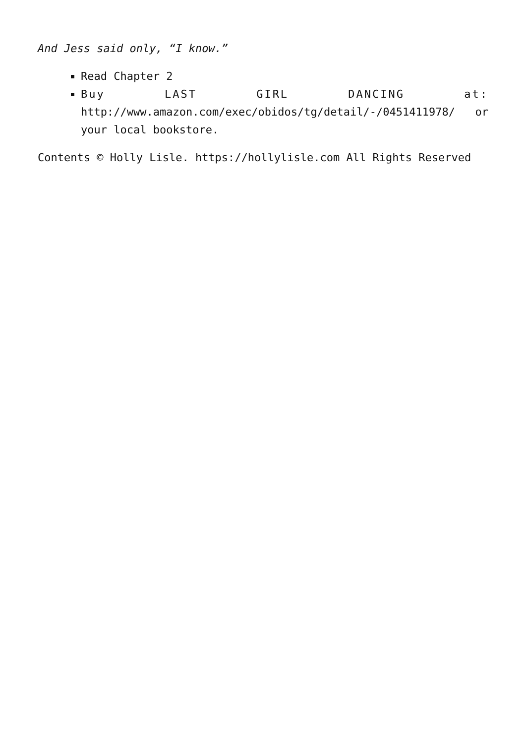And Jess said only, “I know.”
Read Chapter 2
Buy LAST GIRL DANCING at: http://www.amazon.com/exec/obidos/tg/detail/-/0451411978/ or your local bookstore.
Contents © Holly Lisle. https://hollylisle.com All Rights Reserved